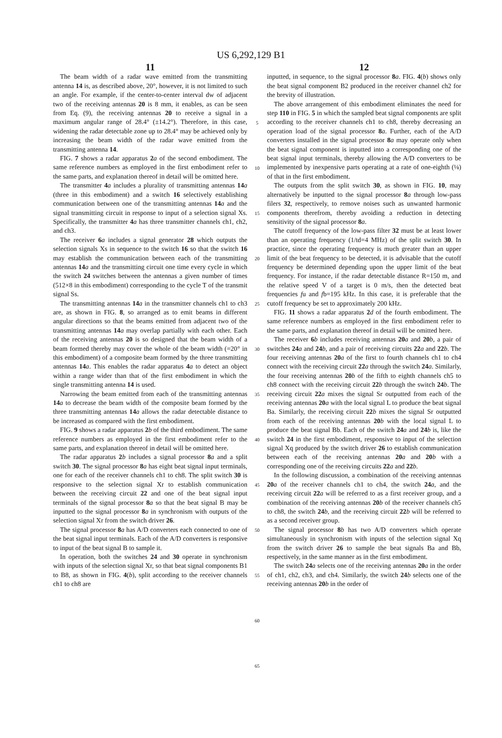US 6,292,129 B1
11
The beam width of a radar wave emitted from the transmitting antenna 14 is, as described above, 20°, however, it is not limited to such an angle. For example, if the center-to-center interval dw of adjacent two of the receiving antennas 20 is 8 mm, it enables, as can be seen from Eq. (9), the receiving antennas 20 to receive a signal in a maximum angular range of 28.4° (±14.2°). Therefore, in this case, widening the radar detectable zone up to 28.4° may be achieved only by increasing the beam width of the radar wave emitted from the transmitting antenna 14.
FIG. 7 shows a radar apparatus 2 a of the second embodiment. The same reference numbers as employed in the first embodiment refer to the same parts, and explanation thereof in detail will be omitted here.
The transmitter 4 a includes a plurality of transmitting antennas 14 a (three in this embodiment) and a switch 16 selectively establishing communication between one of the transmitting antennas 14 a and the signal transmitting circuit in response to input of a selection signal Xs. Specifically, the transmitter 4 a has three transmitter channels ch1, ch2, and ch3.
The receiver 6 a includes a signal generator 28 which outputs the selection signals Xs in sequence to the switch 16 so that the switch 16 may establish the communication between each of the transmitting antennas 14 a and the transmitting circuit one time every cycle in which the switch 24 switches between the antennas a given number of times (512×8 in this embodiment) corresponding to the cycle T of the transmit signal Ss.
The transmitting antennas 14 a in the transmitter channels ch1 to ch3 are, as shown in FIG. 8, so arranged as to emit beams in different angular directions so that the beams emitted from adjacent two of the transmitting antennas 14 a may overlap partially with each other. Each of the receiving antennas 20 is so designed that the beam width of a beam formed thereby may cover the whole of the beam width (=20° in this embodiment) of a composite beam formed by the three transmitting antennas 14 a. This enables the radar apparatus 4 a to detect an object within a range wider than that of the first embodiment in which the single transmitting antenna 14 is used.
Narrowing the beam emitted from each of the transmitting antennas 14 a to decrease the beam width of the composite beam formed by the three transmitting antennas 14 a allows the radar detectable distance to be increased as compared with the first embodiment.
FIG. 9 shows a radar apparatus 2 b of the third embodiment. The same reference numbers as employed in the first embodiment refer to the same parts, and explanation thereof in detail will be omitted here.
The radar apparatus 2 b includes a signal processor 8 a and a split switch 30. The signal processor 8 a has eight beat signal input terminals, one for each of the receiver channels ch1 to ch8. The split switch 30 is responsive to the selection signal Xr to establish communication between the receiving circuit 22 and one of the beat signal input terminals of the signal processor 8 a so that the beat signal B may be inputted to the signal processor 8 a in synchronism with outputs of the selection signal Xr from the switch driver 26.
The signal processor 8 a has A/D converters each connected to one of the beat signal input terminals. Each of the A/D converters is responsive to input of the beat signal B to sample it.
In operation, both the switches 24 and 30 operate in synchronism with inputs of the selection signal Xr, so that beat signal components B1 to B8, as shown in FIG. 4(b), split according to the receiver channels ch1 to ch8 are
5
10
15
20
25
30
35
40
45
50
55
60
65
12
inputted, in sequence, to the signal processor 8 a. FIG. 4(b) shows only the beat signal component B2 produced in the receiver channel ch2 for the brevity of illustration.
The above arrangement of this embodiment eliminates the need for step 110 in FIG. 5 in which the sampled beat signal components are split according to the receiver channels ch1 to ch8, thereby decreasing an operation load of the signal processor 8 a. Further, each of the A/D converters installed in the signal processor 8 a may operate only when the beat signal component is inputted into a corresponding one of the beat signal input terminals, thereby allowing the A/D converters to be implemented by inexpensive parts operating at a rate of one-eighth (⅛) of that in the first embodiment.
The outputs from the split switch 30, as shown in FIG. 10, may alternatively be inputted to the signal processor 8 a through low-pass filers 32, respectively, to remove noises such as unwanted harmonic components therefrom, thereby avoiding a reduction in detecting sensitivity of the signal processor 8 a.
The cutoff frequency of the low-pass filter 32 must be at least lower than an operating frequency (1/td=4 MHz) of the split switch 30. In practice, since the operating frequency is much greater than an upper limit of the beat frequency to be detected, it is advisable that the cutoff frequency be determined depending upon the upper limit of the beat frequency. For instance, if the radar detectable distance R=150 m, and the relative speed V of a target is 0 m/s, then the detected beat frequencies fu and fb=195 kHz. In this case, it is preferable that the cutoff frequency be set to approximately 200 kHz.
FIG. 11 shows a radar apparatus 2 d of the fourth embodiment. The same reference numbers as employed in the first embodiment refer to the same parts, and explanation thereof in detail will be omitted here.
The receiver 6 b includes receiving antennas 20 a and 20 b, a pair of switches 24 a and 24 b, and a pair of receiving circuits 22 a and 22 b. The four receiving antennas 20 a of the first to fourth channels ch1 to ch4 connect with the receiving circuit 22 a through the switch 24 a. Similarly, the four receiving antennas 20 b of the fifth to eighth channels ch5 to ch8 connect with the receiving circuit 22 b through the switch 24 b. The receiving circuit 22 a mixes the signal Sr outputted from each of the receiving antennas 20 a with the local signal L to produce the beat signal Ba. Similarly, the receiving circuit 22 b mixes the signal Sr outputted from each of the receiving antennas 20 b with the local signal L to produce the beat signal Bb. Each of the switch 24 a and 24 b is, like the switch 24 in the first embodiment, responsive to input of the selection signal Xq produced by the switch driver 26 to establish communication between each of the receiving antennas 20 a and 20 b with a corresponding one of the receiving circuits 22 a and 22 b.
In the following discussion, a combination of the receiving antennas 20 a of the receiver channels ch1 to ch4, the switch 24 a, and the receiving circuit 22 a will be referred to as a first receiver group, and a combination of the receiving antennas 20 b of the receiver channels ch5 to ch8, the switch 24 b, and the receiving circuit 22 b will be referred to as a second receiver group.
The signal processor 8 b has two A/D converters which operate simultaneously in synchronism with inputs of the selection signal Xq from the switch driver 26 to sample the beat signals Ba and Bb, respectively, in the same manner as in the first embodiment.
The switch 24 a selects one of the receiving antennas 20 a in the order of ch1, ch2, ch3, and ch4. Similarly, the switch 24 b selects one of the receiving antennas 20 b in the order of